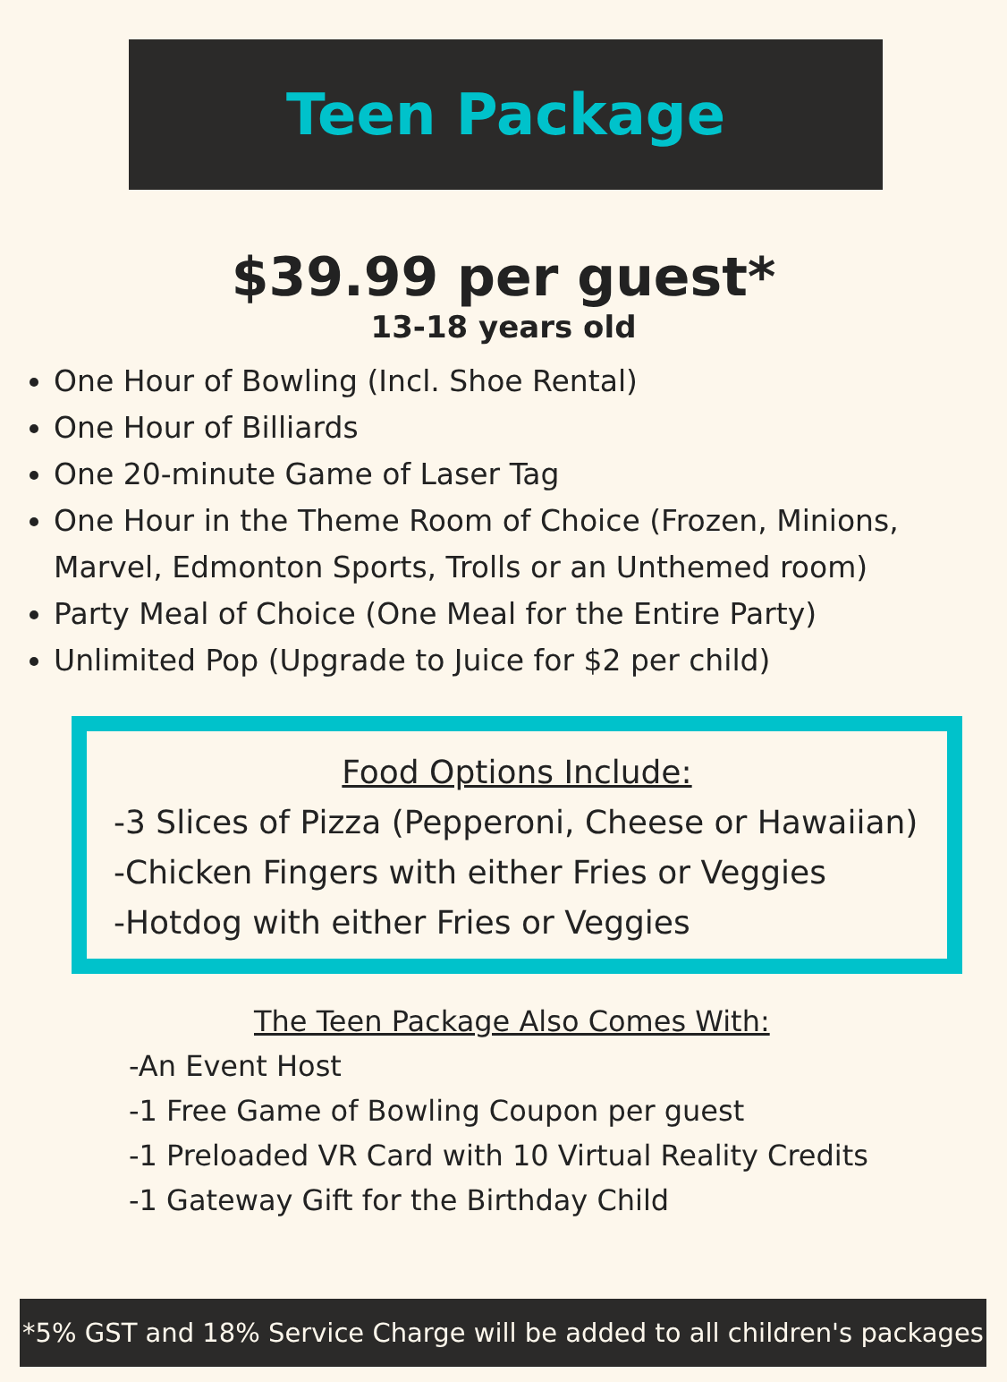Teen Package
$39.99 per guest*
13-18 years old
One Hour of Bowling (Incl. Shoe Rental)
One Hour of Billiards
One 20-minute Game of Laser Tag
One Hour in the Theme Room of Choice (Frozen, Minions, Marvel, Edmonton Sports, Trolls or an Unthemed room)
Party Meal of Choice (One Meal for the Entire Party)
Unlimited Pop (Upgrade to Juice for $2 per child)
Food Options Include:
-3 Slices of Pizza (Pepperoni, Cheese or Hawaiian)
-Chicken Fingers with either Fries or Veggies
-Hotdog with either Fries or Veggies
The Teen Package Also Comes With:
-An Event Host
-1 Free Game of Bowling Coupon per guest
-1 Preloaded VR Card with 10 Virtual Reality Credits
-1 Gateway Gift for the Birthday Child
*5% GST and 18% Service Charge will be added to all children's packages